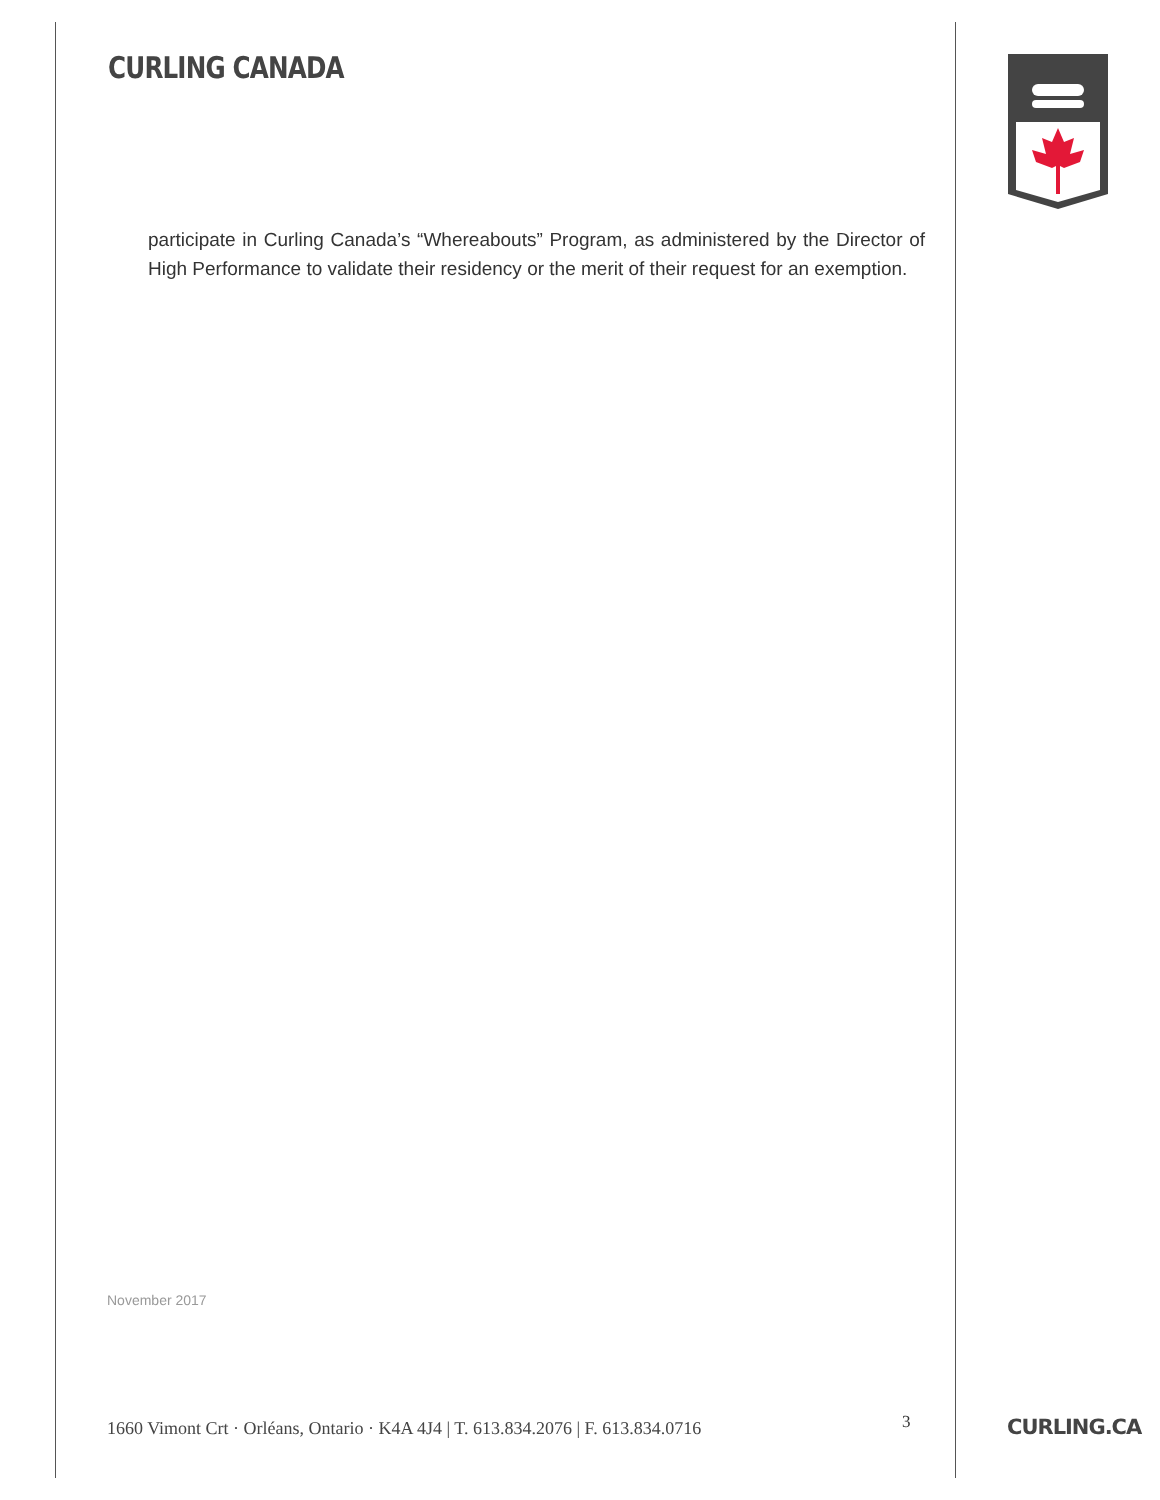CURLING CANADA
participate in Curling Canada’s “Whereabouts” Program, as administered by the Director of High Performance to validate their residency or the merit of their request for an exemption.
November 2017
1660 Vimont Crt · Orléans, Ontario · K4A 4J4 | T. 613.834.2076 | F. 613.834.0716
3
CURLING.CA